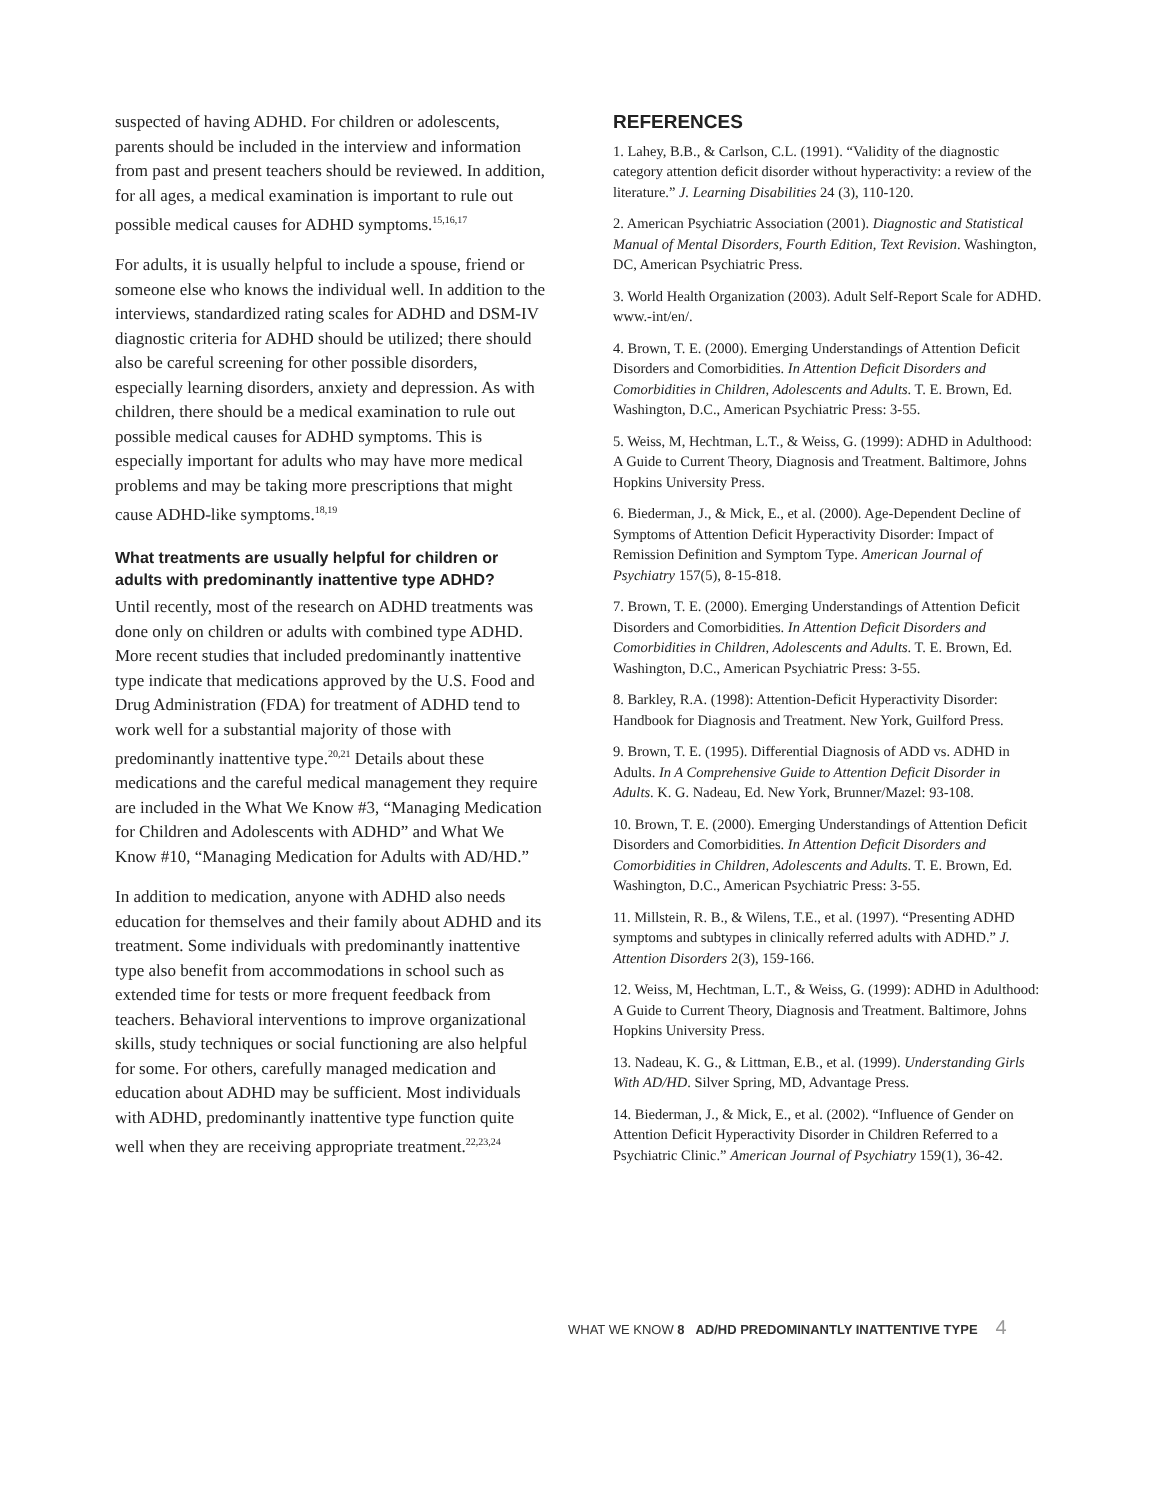suspected of having ADHD. For children or adolescents, parents should be included in the interview and information from past and present teachers should be reviewed. In addition, for all ages, a medical examination is important to rule out possible medical causes for ADHD symptoms.<sup>15,16,17</sup>
For adults, it is usually helpful to include a spouse, friend or someone else who knows the individual well. In addition to the interviews, standardized rating scales for ADHD and DSM-IV diagnostic criteria for ADHD should be utilized; there should also be careful screening for other possible disorders, especially learning disorders, anxiety and depression. As with children, there should be a medical examination to rule out possible medical causes for ADHD symptoms. This is especially important for adults who may have more medical problems and may be taking more prescriptions that might cause ADHD-like symptoms.<sup>18,19</sup>
What treatments are usually helpful for children or adults with predominantly inattentive type ADHD?
Until recently, most of the research on ADHD treatments was done only on children or adults with combined type ADHD. More recent studies that included predominantly inattentive type indicate that medications approved by the U.S. Food and Drug Administration (FDA) for treatment of ADHD tend to work well for a substantial majority of those with predominantly inattentive type.<sup>20,21</sup> Details about these medications and the careful medical management they require are included in the What We Know #3, “Managing Medication for Children and Adolescents with ADHD” and What We Know #10, “Managing Medication for Adults with AD/HD.”
In addition to medication, anyone with ADHD also needs education for themselves and their family about ADHD and its treatment. Some individuals with predominantly inattentive type also benefit from accommodations in school such as extended time for tests or more frequent feedback from teachers. Behavioral interventions to improve organizational skills, study techniques or social functioning are also helpful for some. For others, carefully managed medication and education about ADHD may be sufficient. Most individuals with ADHD, predominantly inattentive type function quite well when they are receiving appropriate treatment.<sup>22,23,24</sup>
REFERENCES
1. Lahey, B.B., & Carlson, C.L. (1991). “Validity of the diagnostic category attention deficit disorder without hyperactivity: a review of the literature.” J. Learning Disabilities 24 (3), 110-120.
2. American Psychiatric Association (2001). Diagnostic and Statistical Manual of Mental Disorders, Fourth Edition, Text Revision. Washington, DC, American Psychiatric Press.
3. World Health Organization (2003). Adult Self-Report Scale for ADHD. www.-int/en/.
4. Brown, T. E. (2000). Emerging Understandings of Attention Deficit Disorders and Comorbidities. In Attention Deficit Disorders and Comorbidities in Children, Adolescents and Adults. T. E. Brown, Ed. Washington, D.C., American Psychiatric Press: 3-55.
5. Weiss, M, Hechtman, L.T., & Weiss, G. (1999): ADHD in Adulthood: A Guide to Current Theory, Diagnosis and Treatment. Baltimore, Johns Hopkins University Press.
6. Biederman, J., & Mick, E., et al. (2000). Age-Dependent Decline of Symptoms of Attention Deficit Hyperactivity Disorder: Impact of Remission Definition and Symptom Type. American Journal of Psychiatry 157(5), 8-15-818.
7. Brown, T. E. (2000). Emerging Understandings of Attention Deficit Disorders and Comorbidities. In Attention Deficit Disorders and Comorbidities in Children, Adolescents and Adults. T. E. Brown, Ed. Washington, D.C., American Psychiatric Press: 3-55.
8. Barkley, R.A. (1998): Attention-Deficit Hyperactivity Disorder: Handbook for Diagnosis and Treatment. New York, Guilford Press.
9. Brown, T. E. (1995). Differential Diagnosis of ADD vs. ADHD in Adults. In A Comprehensive Guide to Attention Deficit Disorder in Adults. K. G. Nadeau, Ed. New York, Brunner/Mazel: 93-108.
10. Brown, T. E. (2000). Emerging Understandings of Attention Deficit Disorders and Comorbidities. In Attention Deficit Disorders and Comorbidities in Children, Adolescents and Adults. T. E. Brown, Ed. Washington, D.C., American Psychiatric Press: 3-55.
11. Millstein, R. B., & Wilens, T.E., et al. (1997). “Presenting ADHD symptoms and subtypes in clinically referred adults with ADHD.” J. Attention Disorders 2(3), 159-166.
12. Weiss, M, Hechtman, L.T., & Weiss, G. (1999): ADHD in Adulthood: A Guide to Current Theory, Diagnosis and Treatment. Baltimore, Johns Hopkins University Press.
13. Nadeau, K. G., & Littman, E.B., et al. (1999). Understanding Girls With AD/HD. Silver Spring, MD, Advantage Press.
14. Biederman, J., & Mick, E., et al. (2002). “Influence of Gender on Attention Deficit Hyperactivity Disorder in Children Referred to a Psychiatric Clinic.” American Journal of Psychiatry 159(1), 36-42.
WHAT WE KNOW 8 AD/HD PREDOMINANTLY INATTENTIVE TYPE 4